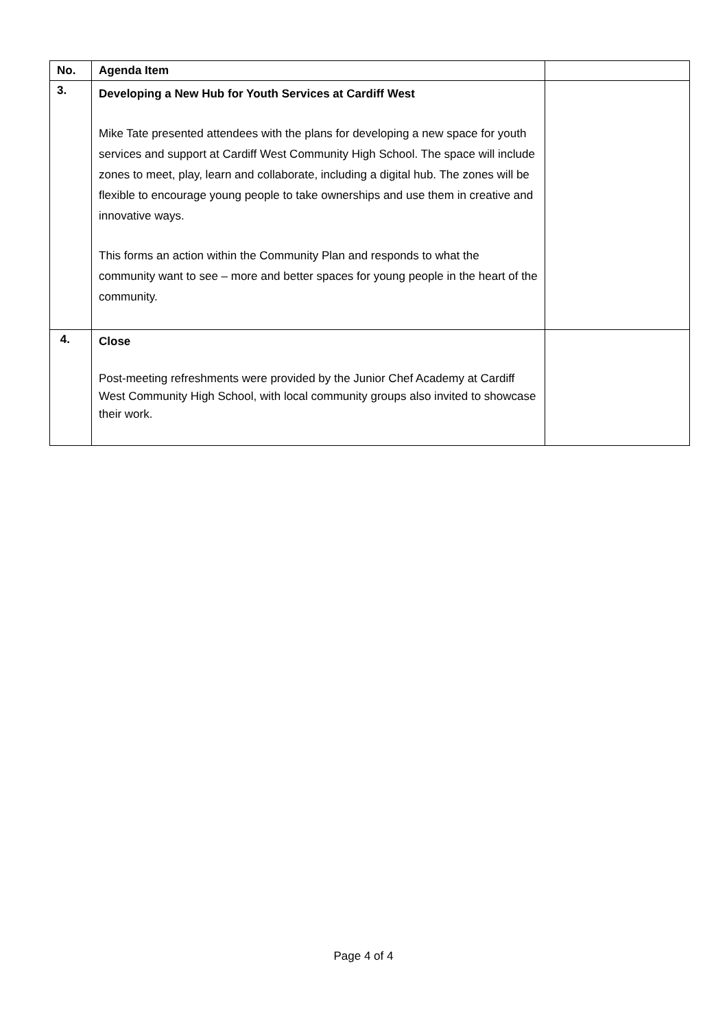| No. | Agenda Item | |
| --- | --- | --- |
| 3. | Developing a New Hub for Youth Services at Cardiff West Mike Tate presented attendees with the plans for developing a new space for youth services and support at Cardiff West Community High School. The space will include zones to meet, play, learn and collaborate, including a digital hub. The zones will be flexible to encourage young people to take ownerships and use them in creative and innovative ways. This forms an action within the Community Plan and responds to what the community want to see – more and better spaces for young people in the heart of the community. | |
| 4. | Close Post-meeting refreshments were provided by the Junior Chef Academy at Cardiff West Community High School, with local community groups also invited to showcase their work. | |
Page 4 of 4